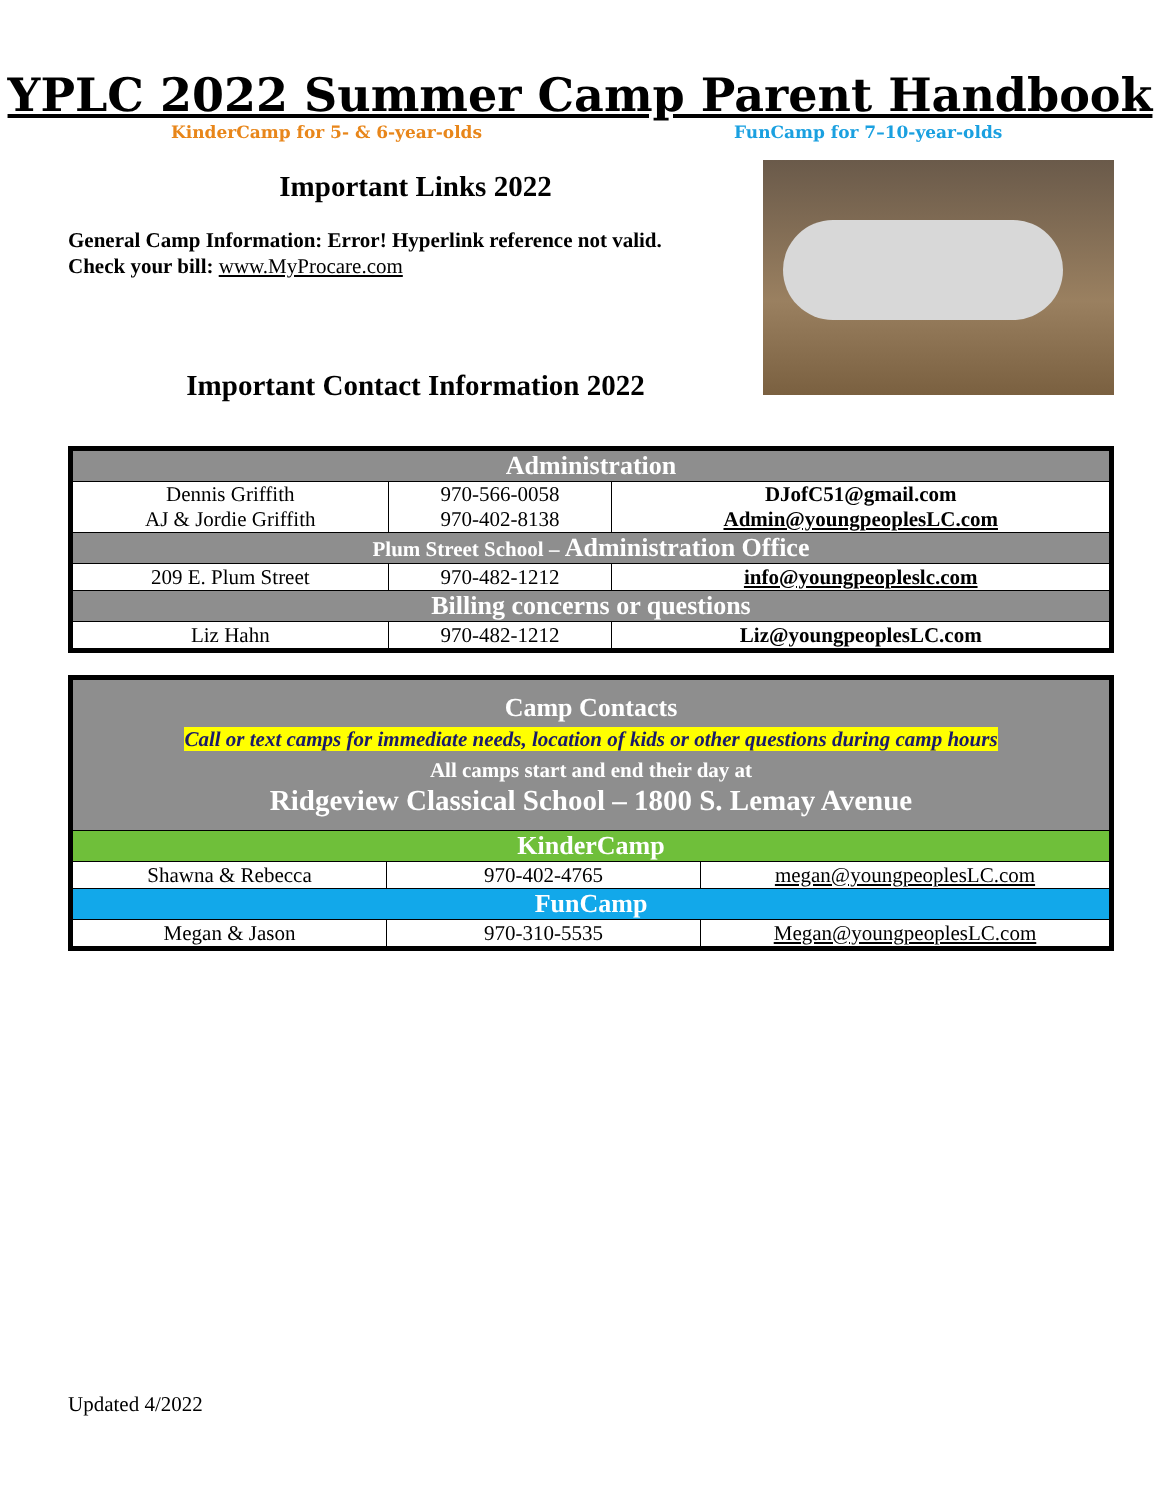YPLC 2022 Summer Camp Parent Handbook
KinderCamp for 5- & 6-year-olds
FunCamp for 7–10-year-olds
Important Links 2022
General Camp Information: Error! Hyperlink reference not valid.
Check your bill: www.MyProcare.com
Important Contact Information 2022
| Administration | | |
| Dennis Griffith AJ & Jordie Griffith | 970-566-0058 970-402-8138 | DJofC51@gmail.com Admin@youngpeoplesLC.com |
| Plum Street School – Administration Office | | |
| 209 E. Plum Street | 970-482-1212 | info@youngpeopleslc.com |
| Billing concerns or questions | | |
| Liz Hahn | 970-482-1212 | Liz@youngpeoplesLC.com |
| Camp Contacts Call or text camps for immediate needs, location of kids or other questions during camp hours All camps start and end their day at Ridgeview Classical School – 1800 S. Lemay Avenue | | |
| KinderCamp | | |
| Shawna & Rebecca | 970-402-4765 | megan@youngpeoplesLC.com |
| FunCamp | | |
| Megan & Jason | 970-310-5535 | Megan@youngpeoplesLC.com |
Updated 4/2022